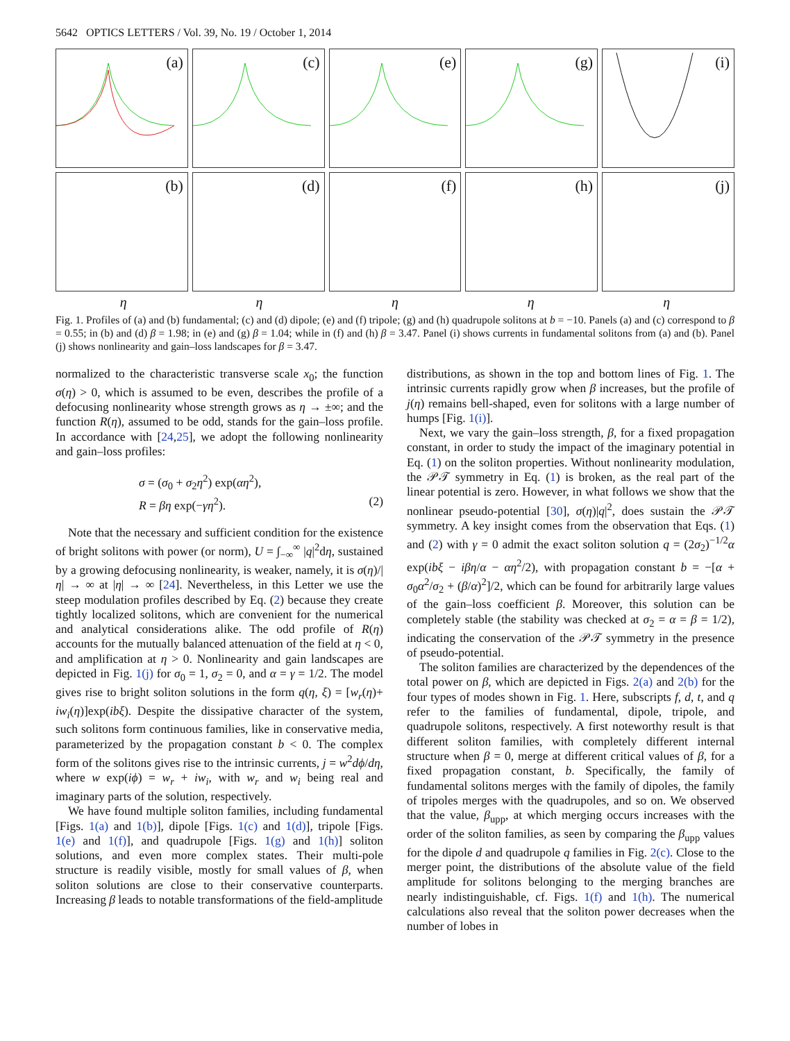5642 OPTICS LETTERS / Vol. 39, No. 19 / October 1, 2014
(a)
(c)
(e)
(g)
(i)
(b)
(d)
(f)
(h)
(j)
η η η η η
Fig. 1. Profiles of (a) and (b) fundamental; (c) and (d) dipole; (e) and (f) tripole; (g) and (h) quadrupole solitons at b = −10. Panels (a) and (c) correspond to β = 0.55; in (b) and (d) β = 1.98; in (e) and (g) β = 1.04; while in (f) and (h) β = 3.47. Panel (i) shows currents in fundamental solitons from (a) and (b). Panel (j) shows nonlinearity and gain–loss landscapes for β = 3.47.
normalized to the characteristic transverse scale x<sub>0</sub>; the function σ(η) > 0, which is assumed to be even, describes the profile of a defocusing nonlinearity whose strength grows as η → ±∞; and the function R(η), assumed to be odd, stands for the gain–loss profile. In accordance with [24,25], we adopt the following nonlinearity and gain–loss profiles:
σ = (σ<sub>0</sub> + σ<sub>2</sub>η<sup>2</sup>) exp(αη<sup>2</sup>),
R = βη exp(−γη<sup>2</sup>). (2)
Note that the necessary and sufficient condition for the existence of bright solitons with power (or norm), U = ∫<sub>−∞</sub><sup>∞</sup> |q|<sup>2</sup>dη, sustained by a growing defocusing nonlinearity, is weaker, namely, it is σ(η)/|η| → ∞ at |η| → ∞ [24]. Nevertheless, in this Letter we use the steep modulation profiles described by Eq. (2) because they create tightly localized solitons, which are convenient for the numerical and analytical considerations alike. The odd profile of R(η) accounts for the mutually balanced attenuation of the field at η < 0, and amplification at η > 0. Nonlinearity and gain landscapes are depicted in Fig. 1(j) for σ<sub>0</sub> = 1, σ<sub>2</sub> = 0, and α = γ = 1/2. The model gives rise to bright soliton solutions in the form q(η, ξ) = [w<sub>r</sub>(η)+ iw<sub>i</sub>(η)]exp(ibξ). Despite the dissipative character of the system, such solitons form continuous families, like in conservative media, parameterized by the propagation constant b < 0. The complex form of the solitons gives rise to the intrinsic currents, j = w<sup>2</sup>dϕ/dη, where w exp(iϕ) = w<sub>r</sub> + iw<sub>i</sub>, with w<sub>r</sub> and w<sub>i</sub> being real and imaginary parts of the solution, respectively.
We have found multiple soliton families, including fundamental [Figs. 1(a) and 1(b)], dipole [Figs. 1(c) and 1(d)], tripole [Figs. 1(e) and 1(f)], and quadrupole [Figs. 1(g) and 1(h)] soliton solutions, and even more complex states. Their multi-pole structure is readily visible, mostly for small values of β, when soliton solutions are close to their conservative counterparts. Increasing β leads to notable transformations of the field-amplitude
distributions, as shown in the top and bottom lines of Fig. 1. The intrinsic currents rapidly grow when β increases, but the profile of j(η) remains bell-shaped, even for solitons with a large number of humps [Fig. 1(i)].
Next, we vary the gain–loss strength, β, for a fixed propagation constant, in order to study the impact of the imaginary potential in Eq. (1) on the soliton properties. Without nonlinearity modulation, the 𝒫𝒯 symmetry in Eq. (1) is broken, as the real part of the linear potential is zero. However, in what follows we show that the nonlinear pseudo-potential [30], σ(η)|q|<sup>2</sup>, does sustain the 𝒫𝒯 symmetry. A key insight comes from the observation that Eqs. (1) and (2) with γ = 0 admit the exact soliton solution q = (2σ<sub>2</sub>)<sup>−1/2</sup>α exp(ibξ − iβη/α − αη<sup>2</sup>/2), with propagation constant b = −[α + σ<sub>0</sub>α<sup>2</sup>/σ<sub>2</sub> + (β/α)<sup>2</sup>]/2, which can be found for arbitrarily large values of the gain–loss coefficient β. Moreover, this solution can be completely stable (the stability was checked at σ<sub>2</sub> = α = β = 1/2), indicating the conservation of the 𝒫𝒯 symmetry in the presence of pseudo-potential.
The soliton families are characterized by the dependences of the total power on β, which are depicted in Figs. 2(a) and 2(b) for the four types of modes shown in Fig. 1. Here, subscripts f, d, t, and q refer to the families of fundamental, dipole, tripole, and quadrupole solitons, respectively. A first noteworthy result is that different soliton families, with completely different internal structure when β = 0, merge at different critical values of β, for a fixed propagation constant, b. Specifically, the family of fundamental solitons merges with the family of dipoles, the family of tripoles merges with the quadrupoles, and so on. We observed that the value, β<sub>upp</sub>, at which merging occurs increases with the order of the soliton families, as seen by comparing the β<sub>upp</sub> values for the dipole d and quadrupole q families in Fig. 2(c). Close to the merger point, the distributions of the absolute value of the field amplitude for solitons belonging to the merging branches are nearly indistinguishable, cf. Figs. 1(f) and 1(h). The numerical calculations also reveal that the soliton power decreases when the number of lobes in